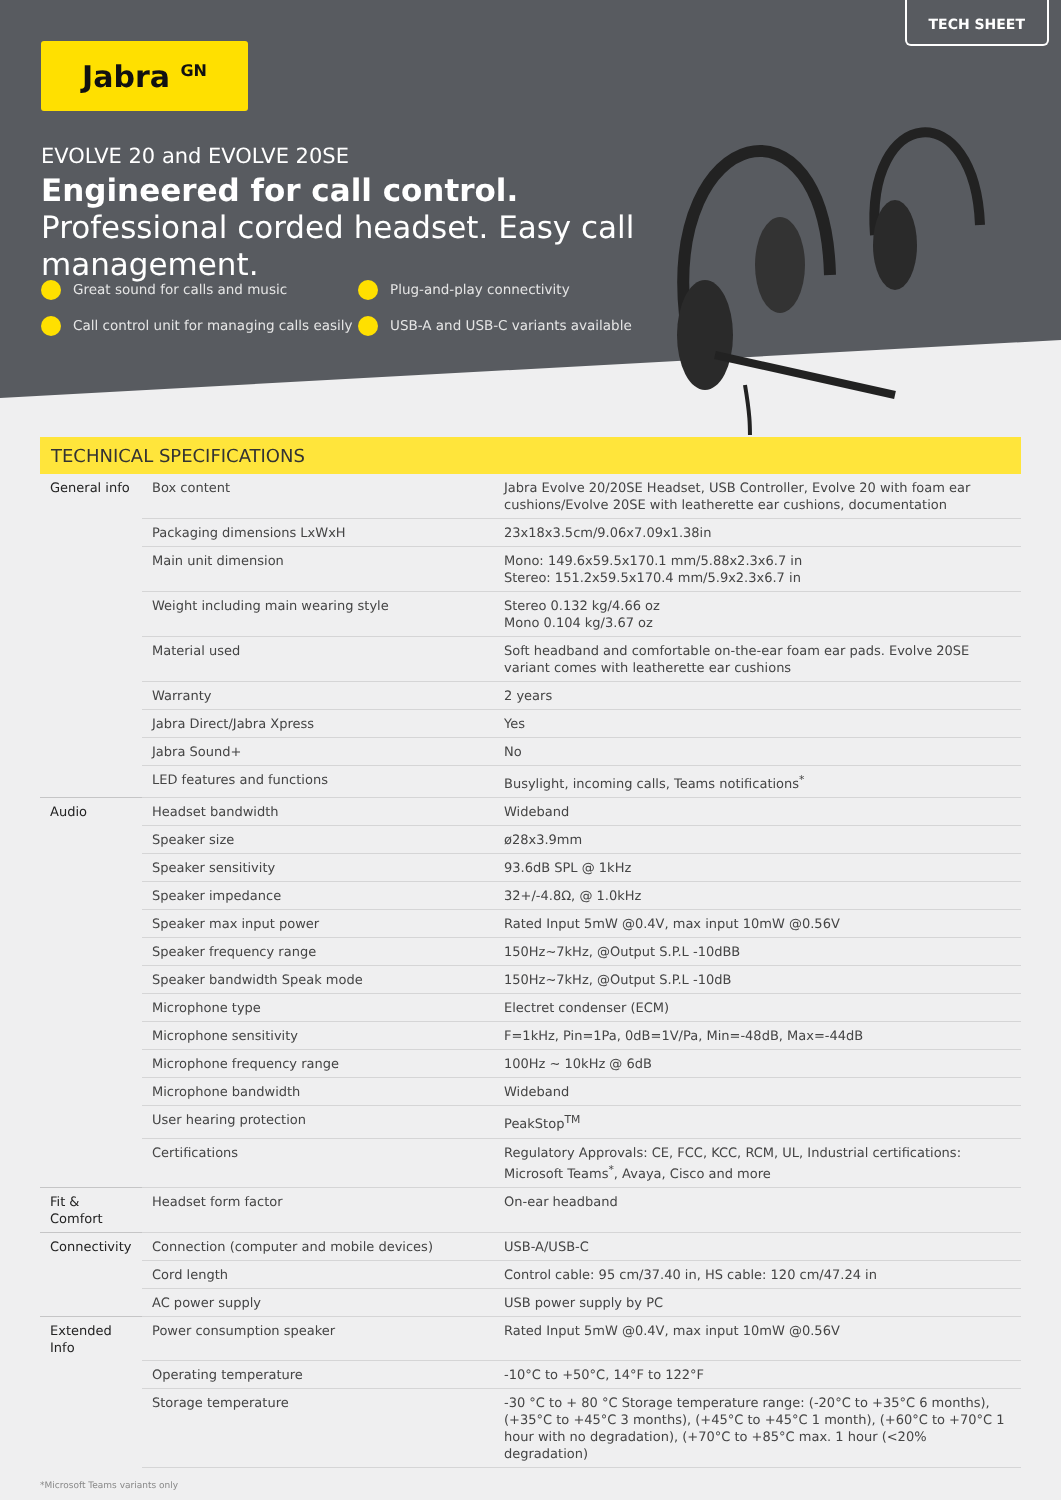TECH SHEET
Jabra <sup>GN</sup>
EVOLVE 20 and EVOLVE 20SE
Engineered for call control. Professional corded headset. Easy call management.
Great sound for calls and music Plug-and-play connectivity Call control unit for managing calls easily USB-A and USB-C variants available
TECHNICAL SPECIFICATIONS
| General info | Box content | Jabra Evolve 20/20SE Headset, USB Controller, Evolve 20 with foam ear cushions/Evolve 20SE with leatherette ear cushions, documentation |
| | Packaging dimensions LxWxH | 23x18x3.5cm/9.06x7.09x1.38in |
| | Main unit dimension | Mono: 149.6x59.5x170.1 mm/5.88x2.3x6.7 in Stereo: 151.2x59.5x170.4 mm/5.9x2.3x6.7 in |
| | Weight including main wearing style | Stereo 0.132 kg/4.66 oz Mono 0.104 kg/3.67 oz |
| | Material used | Soft headband and comfortable on-the-ear foam ear pads. Evolve 20SE variant comes with leatherette ear cushions |
| | Warranty | 2 years |
| | Jabra Direct/Jabra Xpress | Yes |
| | Jabra Sound+ | No |
| | LED features and functions | Busylight, incoming calls, Teams notifications<sup>*</sup> |
| Audio | Headset bandwidth | Wideband |
| | Speaker size | ø28x3.9mm |
| | Speaker sensitivity | 93.6dB SPL @ 1kHz |
| | Speaker impedance | 32+/-4.8Ω, @ 1.0kHz |
| | Speaker max input power | Rated Input 5mW @0.4V, max input 10mW @0.56V |
| | Speaker frequency range | 150Hz~7kHz, @Output S.P.L -10dBB |
| | Speaker bandwidth Speak mode | 150Hz~7kHz, @Output S.P.L -10dB |
| | Microphone type | Electret condenser (ECM) |
| | Microphone sensitivity | F=1kHz, Pin=1Pa, 0dB=1V/Pa, Min=-48dB, Max=-44dB |
| | Microphone frequency range | 100Hz ~ 10kHz @ 6dB |
| | Microphone bandwidth | Wideband |
| | User hearing protection | PeakStop<sup>TM</sup> |
| | Certifications | Regulatory Approvals: CE, FCC, KCC, RCM, UL, Industrial certifications: Microsoft Teams<sup>*</sup>, Avaya, Cisco and more |
| Fit & Comfort | Headset form factor | On-ear headband |
| Connectivity | Connection (computer and mobile devices) | USB-A/USB-C |
| | Cord length | Control cable: 95 cm/37.40 in, HS cable: 120 cm/47.24 in |
| | AC power supply | USB power supply by PC |
| Extended Info | Power consumption speaker | Rated Input 5mW @0.4V, max input 10mW @0.56V |
| | Operating temperature | -10°C to +50°C, 14°F to 122°F |
| | Storage temperature | -30 °C to + 80 °C Storage temperature range: (-20°C to +35°C 6 months), (+35°C to +45°C 3 months), (+45°C to +45°C 1 month), (+60°C to +70°C 1 hour with no degradation), (+70°C to +85°C max. 1 hour (<20% degradation) |
*Microsoft Teams variants only